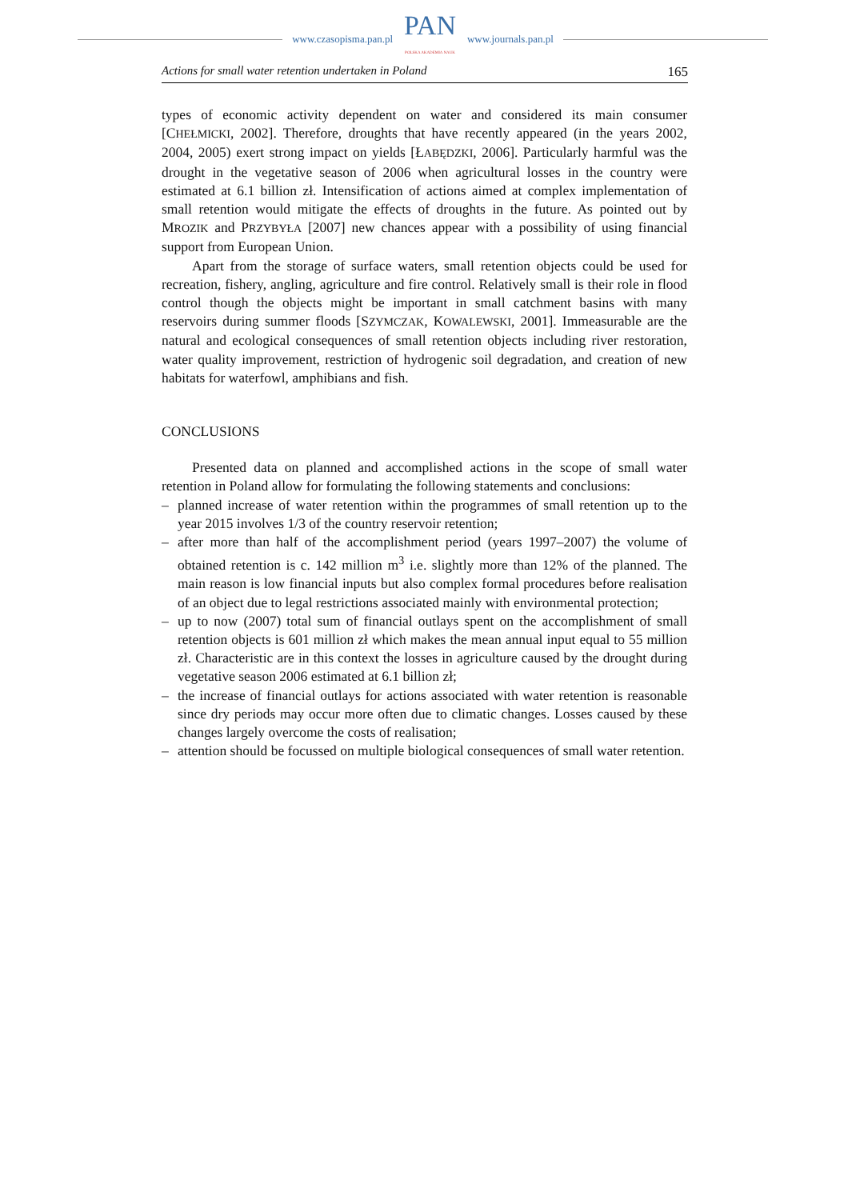www.czasopisma.pan.pl
PAN
POLSKA AKADEMIA NAUK
www.journals.pan.pl
Actions for small water retention undertaken in Poland 165
types of economic activity dependent on water and considered its main consumer [CHEŁMICKI, 2002]. Therefore, droughts that have recently appeared (in the years 2002, 2004, 2005) exert strong impact on yields [ŁABĘDZKI, 2006]. Particularly harmful was the drought in the vegetative season of 2006 when agricultural losses in the country were estimated at 6.1 billion zł. Intensification of actions aimed at complex implementation of small retention would mitigate the effects of droughts in the future. As pointed out by MROZIK and PRZYBYŁA [2007] new chances appear with a possibility of using financial support from European Union.
Apart from the storage of surface waters, small retention objects could be used for recreation, fishery, angling, agriculture and fire control. Relatively small is their role in flood control though the objects might be important in small catchment basins with many reservoirs during summer floods [SZYMCZAK, KOWALEWSKI, 2001]. Immeasurable are the natural and ecological consequences of small retention objects including river restoration, water quality improvement, restriction of hydrogenic soil degradation, and creation of new habitats for waterfowl, amphibians and fish.
CONCLUSIONS
Presented data on planned and accomplished actions in the scope of small water retention in Poland allow for formulating the following statements and conclusions:
– planned increase of water retention within the programmes of small retention up to the year 2015 involves 1/3 of the country reservoir retention;
– after more than half of the accomplishment period (years 1997–2007) the volume of obtained retention is c. 142 million m<sup>3</sup> i.e. slightly more than 12% of the planned. The main reason is low financial inputs but also complex formal procedures before realisation of an object due to legal restrictions associated mainly with environmental protection;
– up to now (2007) total sum of financial outlays spent on the accomplishment of small retention objects is 601 million zł which makes the mean annual input equal to 55 million zł. Characteristic are in this context the losses in agriculture caused by the drought during vegetative season 2006 estimated at 6.1 billion zł;
– the increase of financial outlays for actions associated with water retention is reasonable since dry periods may occur more often due to climatic changes. Losses caused by these changes largely overcome the costs of realisation;
– attention should be focussed on multiple biological consequences of small water retention.